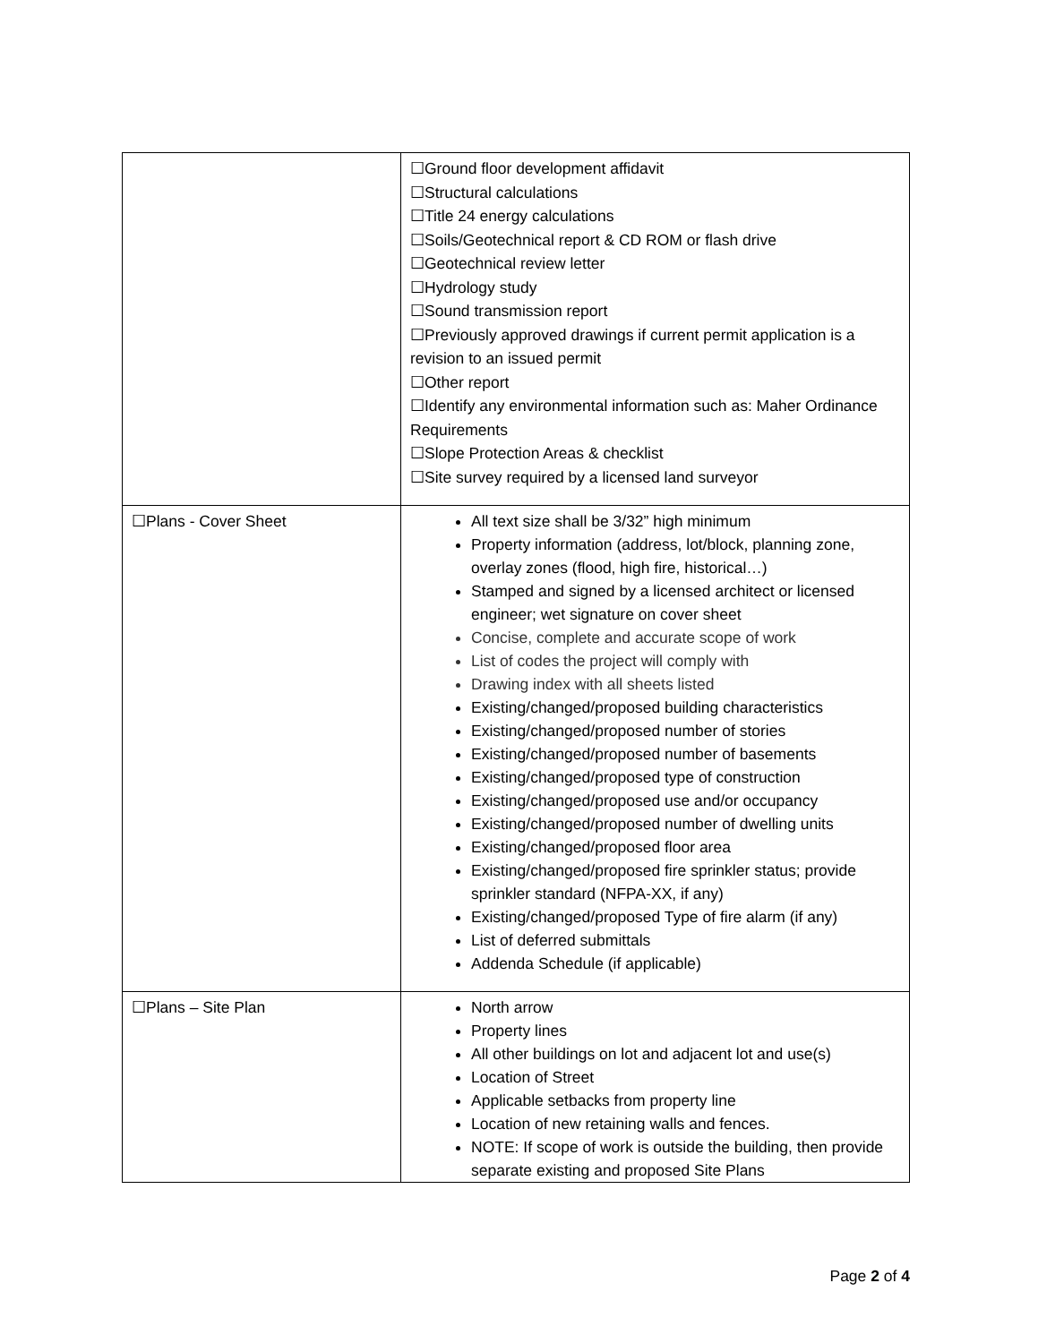| | ☐Ground floor development affidavit ☐Structural calculations ☐Title 24 energy calculations ☐Soils/Geotechnical report & CD ROM or flash drive ☐Geotechnical review letter ☐Hydrology study ☐Sound transmission report ☐Previously approved drawings if current permit application is a revision to an issued permit ☐Other report ☐Identify any environmental information such as: Maher Ordinance Requirements ☐Slope Protection Areas & checklist ☐Site survey required by a licensed land surveyor |
| ☐Plans - Cover Sheet | All text size shall be 3/32” high minimum Property information (address, lot/block, planning zone, overlay zones (flood, high fire, historical…) Stamped and signed by a licensed architect or licensed engineer; wet signature on cover sheet Concise, complete and accurate scope of work List of codes the project will comply with Drawing index with all sheets listed Existing/changed/proposed building characteristics Existing/changed/proposed number of stories Existing/changed/proposed number of basements Existing/changed/proposed type of construction Existing/changed/proposed use and/or occupancy Existing/changed/proposed number of dwelling units Existing/changed/proposed floor area Existing/changed/proposed fire sprinkler status; provide sprinkler standard (NFPA-XX, if any) Existing/changed/proposed Type of fire alarm (if any) List of deferred submittals Addenda Schedule (if applicable) |
| ☐Plans – Site Plan | North arrow Property lines All other buildings on lot and adjacent lot and use(s) Location of Street Applicable setbacks from property line Location of new retaining walls and fences. NOTE: If scope of work is outside the building, then provide separate existing and proposed Site Plans |
Page 2 of 4